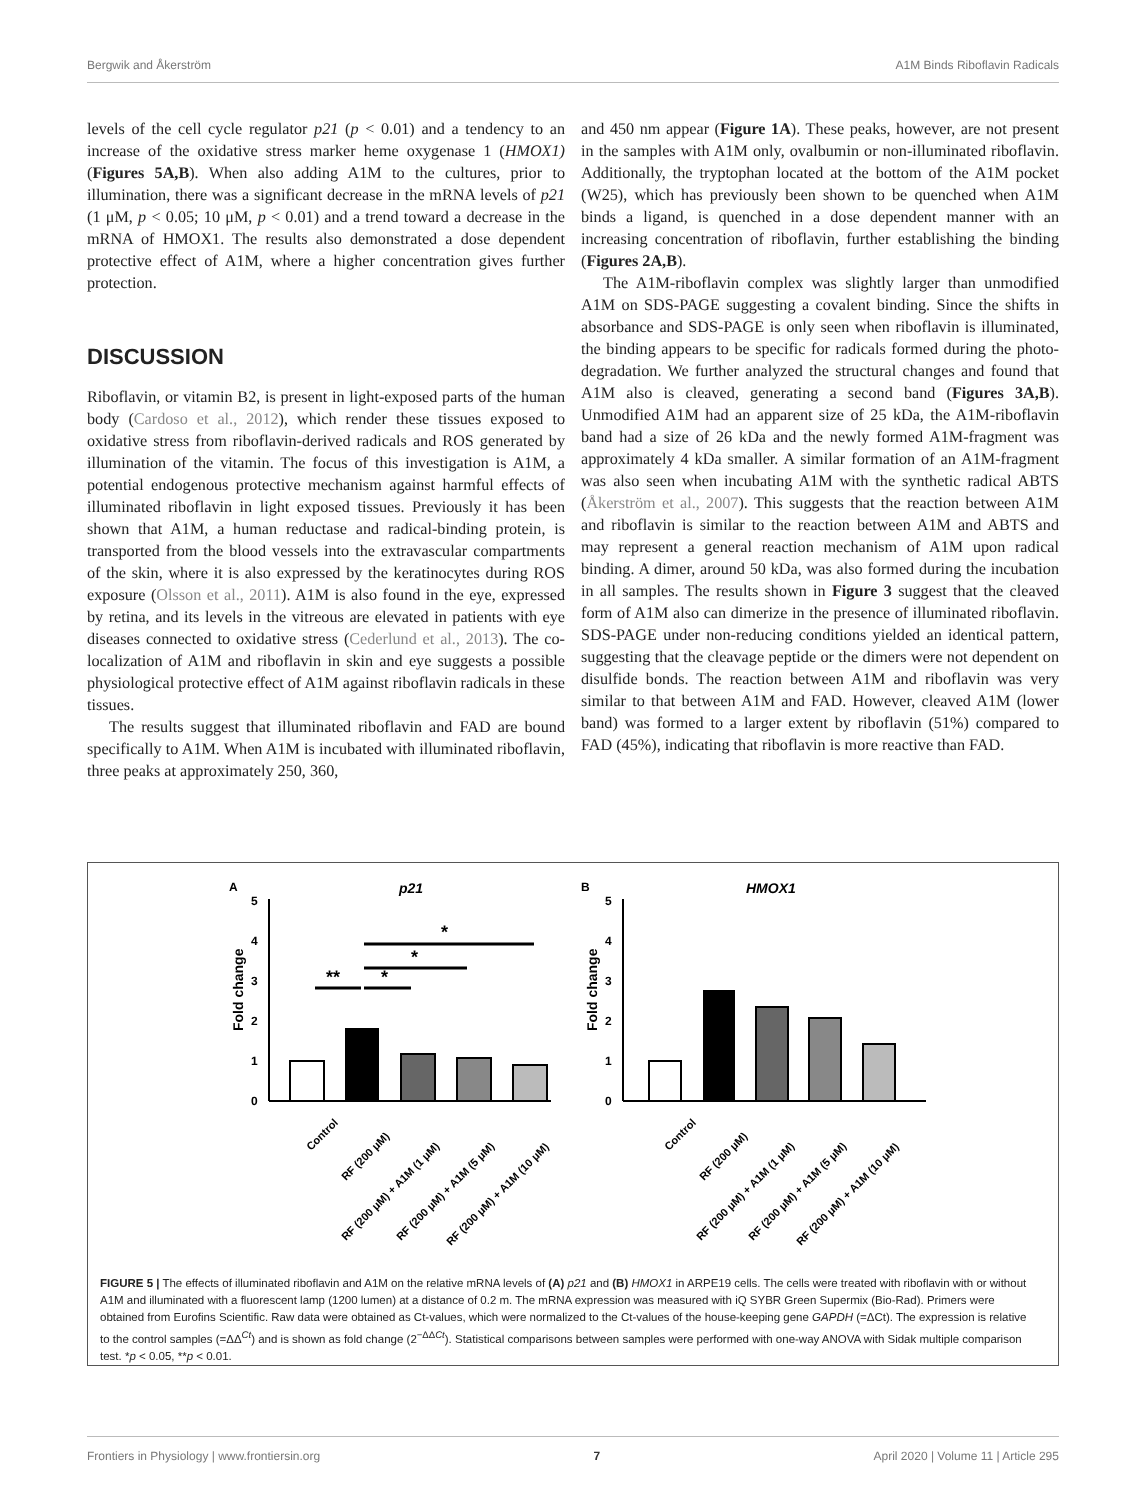Bergwik and Åkerström A1M Binds Riboflavin Radicals
levels of the cell cycle regulator p21 (p < 0.01) and a tendency to an increase of the oxidative stress marker heme oxygenase 1 (HMOX1) (Figures 5A,B). When also adding A1M to the cultures, prior to illumination, there was a significant decrease in the mRNA levels of p21 (1 μM, p < 0.05; 10 μM, p < 0.01) and a trend toward a decrease in the mRNA of HMOX1. The results also demonstrated a dose dependent protective effect of A1M, where a higher concentration gives further protection.
DISCUSSION
Riboflavin, or vitamin B2, is present in light-exposed parts of the human body (Cardoso et al., 2012), which render these tissues exposed to oxidative stress from riboflavin-derived radicals and ROS generated by illumination of the vitamin. The focus of this investigation is A1M, a potential endogenous protective mechanism against harmful effects of illuminated riboflavin in light exposed tissues. Previously it has been shown that A1M, a human reductase and radical-binding protein, is transported from the blood vessels into the extravascular compartments of the skin, where it is also expressed by the keratinocytes during ROS exposure (Olsson et al., 2011). A1M is also found in the eye, expressed by retina, and its levels in the vitreous are elevated in patients with eye diseases connected to oxidative stress (Cederlund et al., 2013). The co-localization of A1M and riboflavin in skin and eye suggests a possible physiological protective effect of A1M against riboflavin radicals in these tissues.
The results suggest that illuminated riboflavin and FAD are bound specifically to A1M. When A1M is incubated with illuminated riboflavin, three peaks at approximately 250, 360,
and 450 nm appear (Figure 1A). These peaks, however, are not present in the samples with A1M only, ovalbumin or non-illuminated riboflavin. Additionally, the tryptophan located at the bottom of the A1M pocket (W25), which has previously been shown to be quenched when A1M binds a ligand, is quenched in a dose dependent manner with an increasing concentration of riboflavin, further establishing the binding (Figures 2A,B).
The A1M-riboflavin complex was slightly larger than unmodified A1M on SDS-PAGE suggesting a covalent binding. Since the shifts in absorbance and SDS-PAGE is only seen when riboflavin is illuminated, the binding appears to be specific for radicals formed during the photo-degradation. We further analyzed the structural changes and found that A1M also is cleaved, generating a second band (Figures 3A,B). Unmodified A1M had an apparent size of 25 kDa, the A1M-riboflavin band had a size of 26 kDa and the newly formed A1M-fragment was approximately 4 kDa smaller. A similar formation of an A1M-fragment was also seen when incubating A1M with the synthetic radical ABTS (Åkerström et al., 2007). This suggests that the reaction between A1M and riboflavin is similar to the reaction between A1M and ABTS and may represent a general reaction mechanism of A1M upon radical binding. A dimer, around 50 kDa, was also formed during the incubation in all samples. The results shown in Figure 3 suggest that the cleaved form of A1M also can dimerize in the presence of illuminated riboflavin. SDS-PAGE under non-reducing conditions yielded an identical pattern, suggesting that the cleavage peptide or the dimers were not dependent on disulfide bonds. The reaction between A1M and riboflavin was very similar to that between A1M and FAD. However, cleaved A1M (lower band) was formed to a larger extent by riboflavin (51%) compared to FAD (45%), indicating that riboflavin is more reactive than FAD.
A
p21
5
4
3
2
1
0
Fold change
**
*
*
*
B
HMOX1
5
4
3
2
1
0
Fold change
Control
RF (200 μM)
RF (200 μM) + A1M (1 μM)
RF (200 μM) + A1M (5 μM)
RF (200 μM) + A1M (10 μM)
Control
RF (200 μM)
RF (200 μM) + A1M (1 μM)
RF (200 μM) + A1M (5 μM)
RF (200 μM) + A1M (10 μM)
FIGURE 5 | The effects of illuminated riboflavin and A1M on the relative mRNA levels of (A) p21 and (B) HMOX1 in ARPE19 cells. The cells were treated with riboflavin with or without A1M and illuminated with a fluorescent lamp (1200 lumen) at a distance of 0.2 m. The mRNA expression was measured with iQ SYBR Green Supermix (Bio-Rad). Primers were obtained from Eurofins Scientific. Raw data were obtained as Ct-values, which were normalized to the Ct-values of the house-keeping gene GAPDH (=ΔCt). The expression is relative to the control samples (=ΔΔ<sup>Ct</sup>) and is shown as fold change (2<sup>−ΔΔCt</sup>). Statistical comparisons between samples were performed with one-way ANOVA with Sidak multiple comparison test. *p < 0.05, **p < 0.01.
Frontiers in Physiology | www.frontiersin.org 7 April 2020 | Volume 11 | Article 295